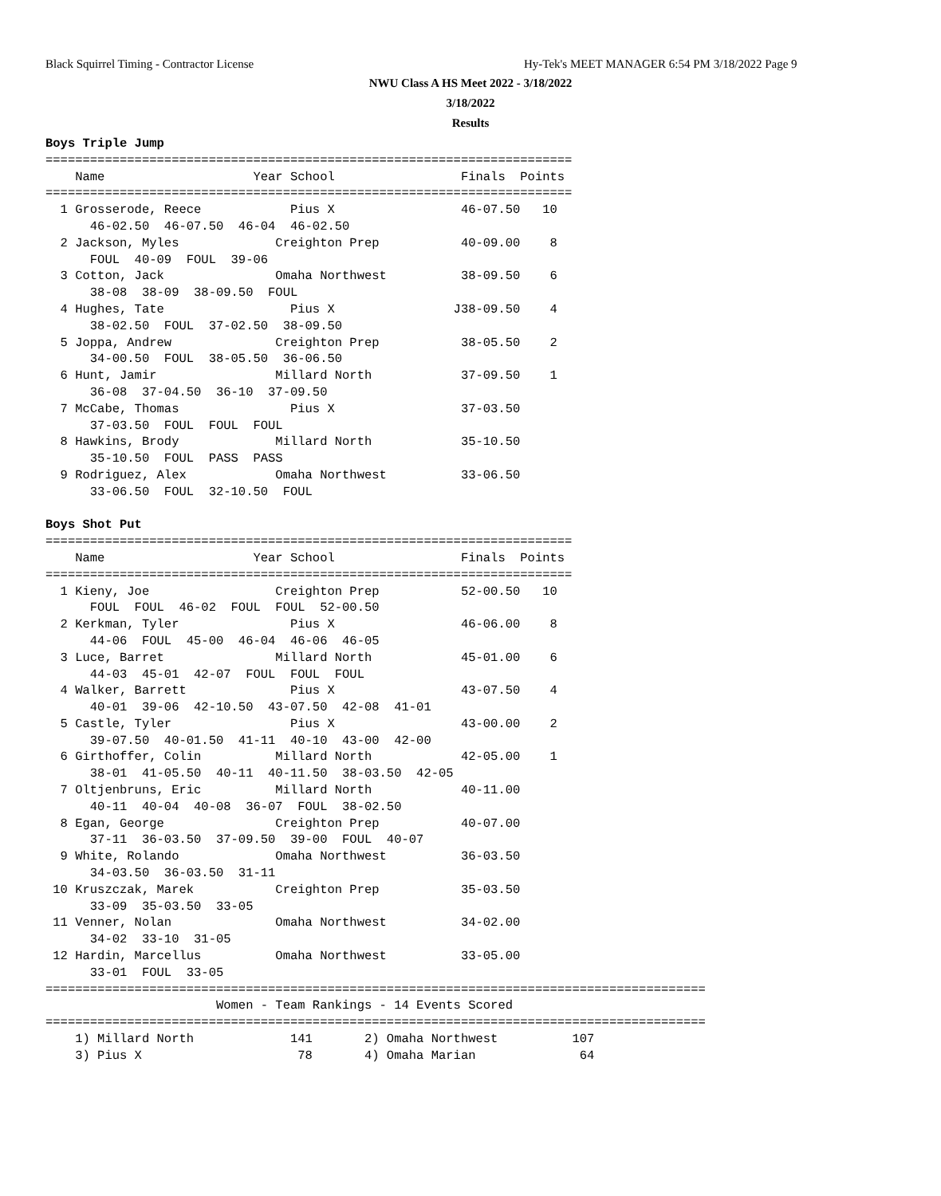Black Squirrel Timing - Contractor License
Hy-Tek's MEET MANAGER 6:54 PM 3/18/2022 Page 9
NWU Class A HS Meet 2022 - 3/18/2022
3/18/2022
Results
Boys Triple Jump
=======================================================================
    Name                    Year School                 Finals  Points
=======================================================================
  1 Grosserode, Reece            Pius X                 46-07.50   10
      46-02.50  46-07.50  46-04  46-02.50
  2 Jackson, Myles             Creighton Prep           40-09.00    8
      FOUL  40-09  FOUL  39-06
  3 Cotton, Jack               Omaha Northwest          38-09.50    6
      38-08  38-09  38-09.50  FOUL
  4 Hughes, Tate                 Pius X                J38-09.50    4
      38-02.50  FOUL  37-02.50  38-09.50
  5 Joppa, Andrew              Creighton Prep           38-05.50    2
      34-00.50  FOUL  38-05.50  36-06.50
  6 Hunt, Jamir                Millard North            37-09.50    1
      36-08  37-04.50  36-10  37-09.50
  7 McCabe, Thomas               Pius X                 37-03.50
      37-03.50  FOUL  FOUL  FOUL
  8 Hawkins, Brody             Millard North            35-10.50
      35-10.50  FOUL  PASS  PASS
  9 Rodriguez, Alex            Omaha Northwest          33-06.50
      33-06.50  FOUL  32-10.50  FOUL

Boys Shot Put
=======================================================================
    Name                    Year School                 Finals  Points
=======================================================================
  1 Kieny, Joe                 Creighton Prep           52-00.50   10
      FOUL  FOUL  46-02  FOUL  FOUL  52-00.50
  2 Kerkman, Tyler               Pius X                 46-06.00    8
      44-06  FOUL  45-00  46-04  46-06  46-05
  3 Luce, Barret               Millard North            45-01.00    6
      44-03  45-01  42-07  FOUL  FOUL  FOUL
  4 Walker, Barrett              Pius X                 43-07.50    4
      40-01  39-06  42-10.50  43-07.50  42-08  41-01
  5 Castle, Tyler                Pius X                 43-00.00    2
      39-07.50  40-01.50  41-11  40-10  43-00  42-00
  6 Girthoffer, Colin          Millard North            42-05.00    1
      38-01  41-05.50  40-11  40-11.50  38-03.50  42-05
  7 Oltjenbruns, Eric          Millard North            40-11.00
      40-11  40-04  40-08  36-07  FOUL  38-02.50
  8 Egan, George               Creighton Prep           40-07.00
      37-11  36-03.50  37-09.50  39-00  FOUL  40-07
  9 White, Rolando             Omaha Northwest          36-03.50
      34-03.50  36-03.50  31-11
 10 Kruszczak, Marek           Creighton Prep           35-03.50
      33-09  35-03.50  33-05
 11 Venner, Nolan              Omaha Northwest          34-02.00
      34-02  33-10  31-05
 12 Hardin, Marcellus          Omaha Northwest          33-05.00
      33-01  FOUL  33-05
=========================================================================================
                       Women - Team Rankings - 14 Events Scored
=========================================================================================
    1) Millard North             141       2) Omaha Northwest          107
    3) Pius X                     78       4) Omaha Marian              64